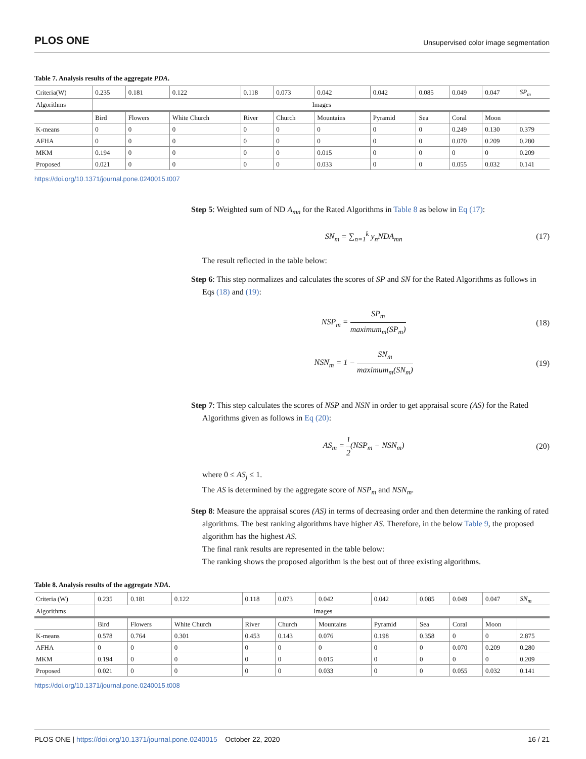PLOS ONE Unsupervised color image segmentation
Table 7. Analysis results of the aggregate PDA.
| Criteria(W) | 0.235 | 0.181 | 0.122 | 0.118 | 0.073 | 0.042 | 0.042 | 0.085 | 0.049 | 0.047 | SP<sub>m</sub> |
| Algorithms | Images | | | | | | | | | | |
| | Bird | Flowers | White Church | River | Church | Mountains | Pyramid | Sea | Coral | Moon | |
| K-means | 0 | 0 | 0 | 0 | 0 | 0 | 0 | 0 | 0.249 | 0.130 | 0.379 |
| AFHA | 0 | 0 | 0 | 0 | 0 | 0 | 0 | 0 | 0.070 | 0.209 | 0.280 |
| MKM | 0.194 | 0 | 0 | 0 | 0 | 0.015 | 0 | 0 | 0 | 0 | 0.209 |
| Proposed | 0.021 | 0 | 0 | 0 | 0 | 0.033 | 0 | 0 | 0.055 | 0.032 | 0.141 |
https://doi.org/10.1371/journal.pone.0240015.t007
Step 5: Weighted sum of ND A<sub>mn</sub> for the Rated Algorithms in Table 8 as below in Eq (17):
SN<sub>m</sub> = ∑<sub>n=1</sub><sup>k</sup> y<sub>n</sub>NDA<sub>mn</sub> (17)
The result reflected in the table below:
Step 6: This step normalizes and calculates the scores of SP and SN for the Rated Algorithms as follows in Eqs (18) and (19):
NSP<sub>m</sub> = SP<sub>m</sub> maximum<sub>m</sub>(SP<sub>m</sub>) (18)
NSN<sub>m</sub> = 1 − SN<sub>m</sub> maximum<sub>m</sub>(SN<sub>m</sub>) (19)
Step 7: This step calculates the scores of NSP and NSN in order to get appraisal score (AS) for the Rated Algorithms given as follows in Eq (20):
AS<sub>m</sub> = 1 2(NSP<sub>m</sub> − NSN<sub>m</sub>) (20)
where 0 ≤ AS<sub>j</sub> ≤ 1.
The AS is determined by the aggregate score of NSP<sub>m</sub> and NSN<sub>m</sub>.
Step 8: Measure the appraisal scores (AS) in terms of decreasing order and then determine the ranking of rated algorithms. The best ranking algorithms have higher AS. Therefore, in the below Table 9, the proposed algorithm has the highest AS.
The final rank results are represented in the table below:
The ranking shows the proposed algorithm is the best out of three existing algorithms.
Table 8. Analysis results of the aggregate NDA.
| Criteria (W) | 0.235 | 0.181 | 0.122 | 0.118 | 0.073 | 0.042 | 0.042 | 0.085 | 0.049 | 0.047 | SN<sub>m</sub> |
| Algorithms | Images | | | | | | | | | | |
| | Bird | Flowers | White Church | River | Church | Mountains | Pyramid | Sea | Coral | Moon | |
| K-means | 0.578 | 0.764 | 0.301 | 0.453 | 0.143 | 0.076 | 0.198 | 0.358 | 0 | 0 | 2.875 |
| AFHA | 0 | 0 | 0 | 0 | 0 | 0 | 0 | 0 | 0.070 | 0.209 | 0.280 |
| MKM | 0.194 | 0 | 0 | 0 | 0 | 0.015 | 0 | 0 | 0 | 0 | 0.209 |
| Proposed | 0.021 | 0 | 0 | 0 | 0 | 0.033 | 0 | 0 | 0.055 | 0.032 | 0.141 |
https://doi.org/10.1371/journal.pone.0240015.t008
PLOS ONE | https://doi.org/10.1371/journal.pone.0240015 October 22, 2020 16 / 21